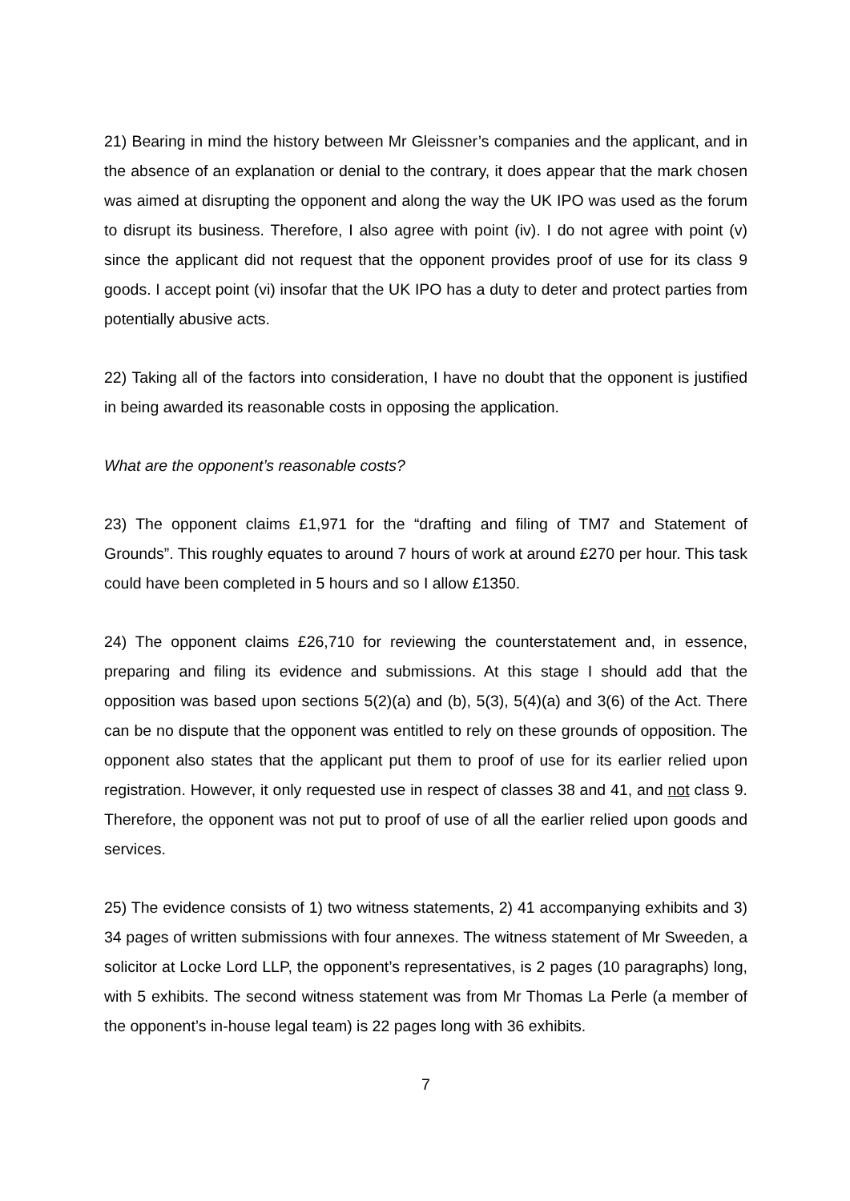21) Bearing in mind the history between Mr Gleissner’s companies and the applicant, and in the absence of an explanation or denial to the contrary, it does appear that the mark chosen was aimed at disrupting the opponent and along the way the UK IPO was used as the forum to disrupt its business. Therefore, I also agree with point (iv). I do not agree with point (v) since the applicant did not request that the opponent provides proof of use for its class 9 goods. I accept point (vi) insofar that the UK IPO has a duty to deter and protect parties from potentially abusive acts.
22) Taking all of the factors into consideration, I have no doubt that the opponent is justified in being awarded its reasonable costs in opposing the application.
What are the opponent’s reasonable costs?
23) The opponent claims £1,971 for the “drafting and filing of TM7 and Statement of Grounds”. This roughly equates to around 7 hours of work at around £270 per hour. This task could have been completed in 5 hours and so I allow £1350.
24) The opponent claims £26,710 for reviewing the counterstatement and, in essence, preparing and filing its evidence and submissions. At this stage I should add that the opposition was based upon sections 5(2)(a) and (b), 5(3), 5(4)(a) and 3(6) of the Act. There can be no dispute that the opponent was entitled to rely on these grounds of opposition. The opponent also states that the applicant put them to proof of use for its earlier relied upon registration. However, it only requested use in respect of classes 38 and 41, and not class 9. Therefore, the opponent was not put to proof of use of all the earlier relied upon goods and services.
25) The evidence consists of 1) two witness statements, 2) 41 accompanying exhibits and 3) 34 pages of written submissions with four annexes. The witness statement of Mr Sweeden, a solicitor at Locke Lord LLP, the opponent’s representatives, is 2 pages (10 paragraphs) long, with 5 exhibits. The second witness statement was from Mr Thomas La Perle (a member of the opponent’s in-house legal team) is 22 pages long with 36 exhibits.
7